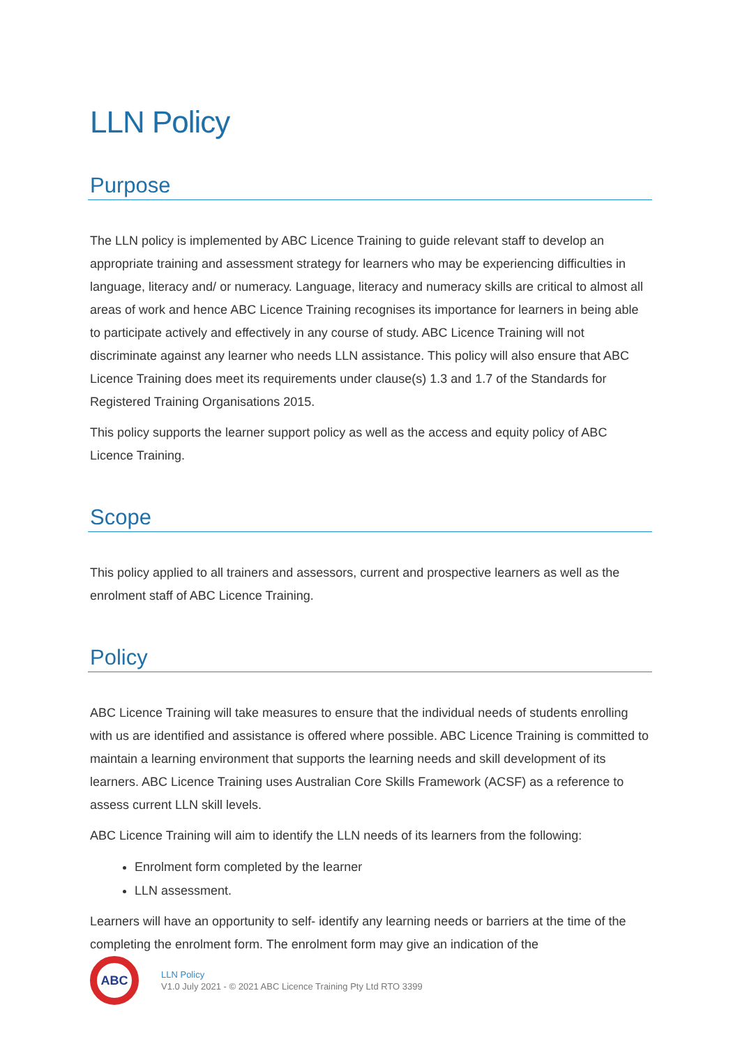LLN Policy
Purpose
The LLN policy is implemented by ABC Licence Training to guide relevant staff to develop an appropriate training and assessment strategy for learners who may be experiencing difficulties in language, literacy and/ or numeracy. Language, literacy and numeracy skills are critical to almost all areas of work and hence ABC Licence Training recognises its importance for learners in being able to participate actively and effectively in any course of study. ABC Licence Training will not discriminate against any learner who needs LLN assistance. This policy will also ensure that ABC Licence Training does meet its requirements under clause(s) 1.3 and 1.7 of the Standards for Registered Training Organisations 2015.
This policy supports the learner support policy as well as the access and equity policy of ABC Licence Training.
Scope
This policy applied to all trainers and assessors, current and prospective learners as well as the enrolment staff of ABC Licence Training.
Policy
ABC Licence Training will take measures to ensure that the individual needs of students enrolling with us are identified and assistance is offered where possible. ABC Licence Training is committed to maintain a learning environment that supports the learning needs and skill development of its learners. ABC Licence Training uses Australian Core Skills Framework (ACSF) as a reference to assess current LLN skill levels.
ABC Licence Training will aim to identify the LLN needs of its learners from the following:
Enrolment form completed by the learner
LLN assessment.
Learners will have an opportunity to self- identify any learning needs or barriers at the time of the completing the enrolment form. The enrolment form may give an indication of the
ABC
LLN Policy
V1.0 July 2021 - © 2021 ABC Licence Training Pty Ltd RTO 3399